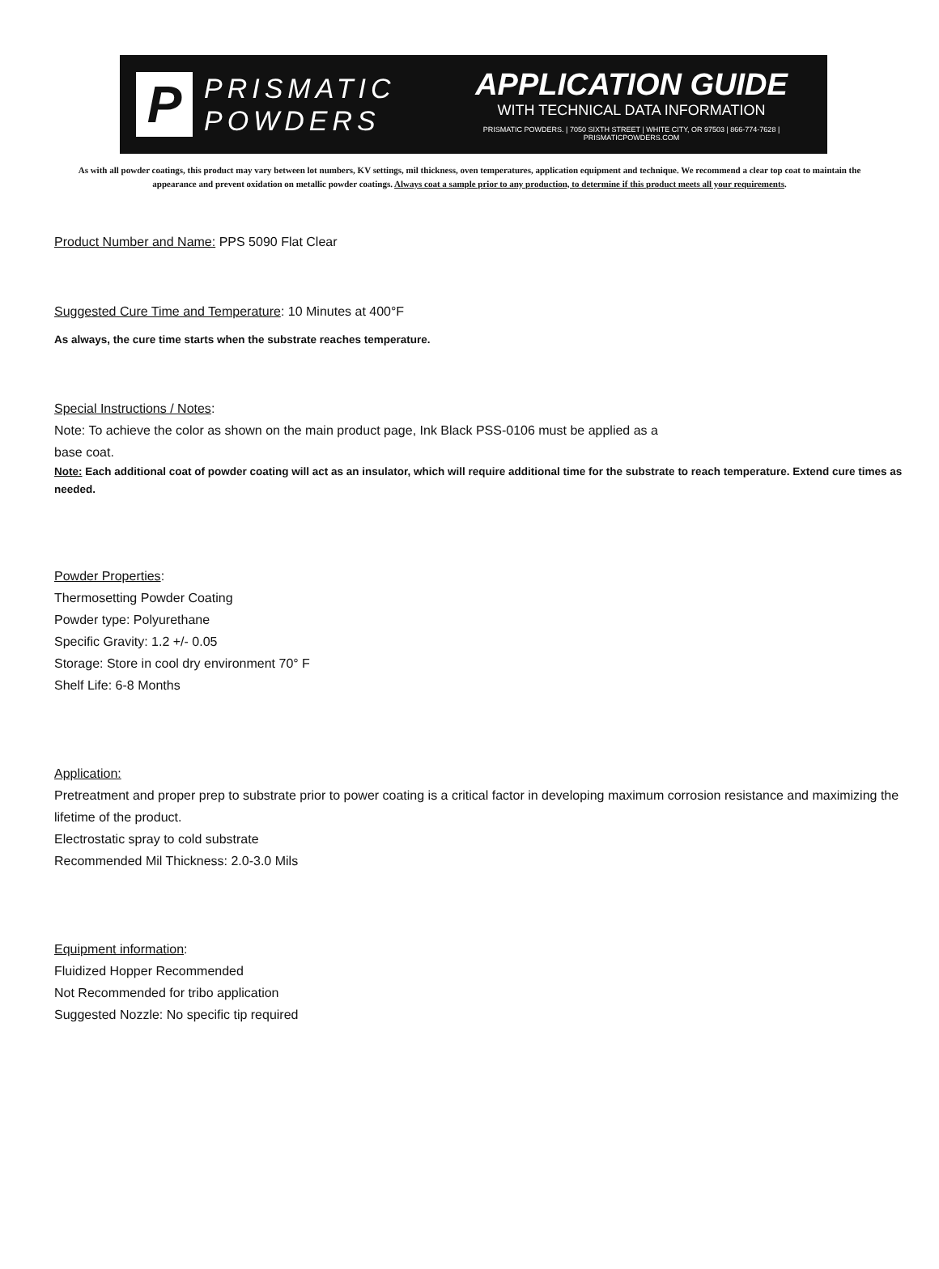P
PRISMATIC
POWDERS
APPLICATION GUIDE
WITH TECHNICAL DATA INFORMATION
PRISMATIC POWDERS. | 7050 SIXTH STREET | WHITE CITY, OR 97503 | 866-774-7628 | PRISMATICPOWDERS.COM
As with all powder coatings, this product may vary between lot numbers, KV settings, mil thickness, oven temperatures, application equipment and technique. We recommend a clear top coat to maintain the appearance and prevent oxidation on metallic powder coatings. Always coat a sample prior to any production, to determine if this product meets all your requirements.
Product Number and Name: PPS 5090 Flat Clear
Suggested Cure Time and Temperature: 10 Minutes at 400°F
As always, the cure time starts when the substrate reaches temperature.
Special Instructions / Notes:
Note: To achieve the color as shown on the main product page, Ink Black PSS-0106 must be applied as a
base coat.
Note: Each additional coat of powder coating will act as an insulator, which will require additional time for the substrate to reach temperature. Extend cure times as needed.
Powder Properties:
Thermosetting Powder Coating
Powder type: Polyurethane
Specific Gravity: 1.2 +/- 0.05
Storage: Store in cool dry environment 70° F
Shelf Life: 6-8 Months
Application:
Pretreatment and proper prep to substrate prior to power coating is a critical factor in developing maximum corrosion resistance and maximizing the lifetime of the product.
Electrostatic spray to cold substrate
Recommended Mil Thickness: 2.0-3.0 Mils
Equipment information:
Fluidized Hopper Recommended
Not Recommended for tribo application
Suggested Nozzle: No specific tip required